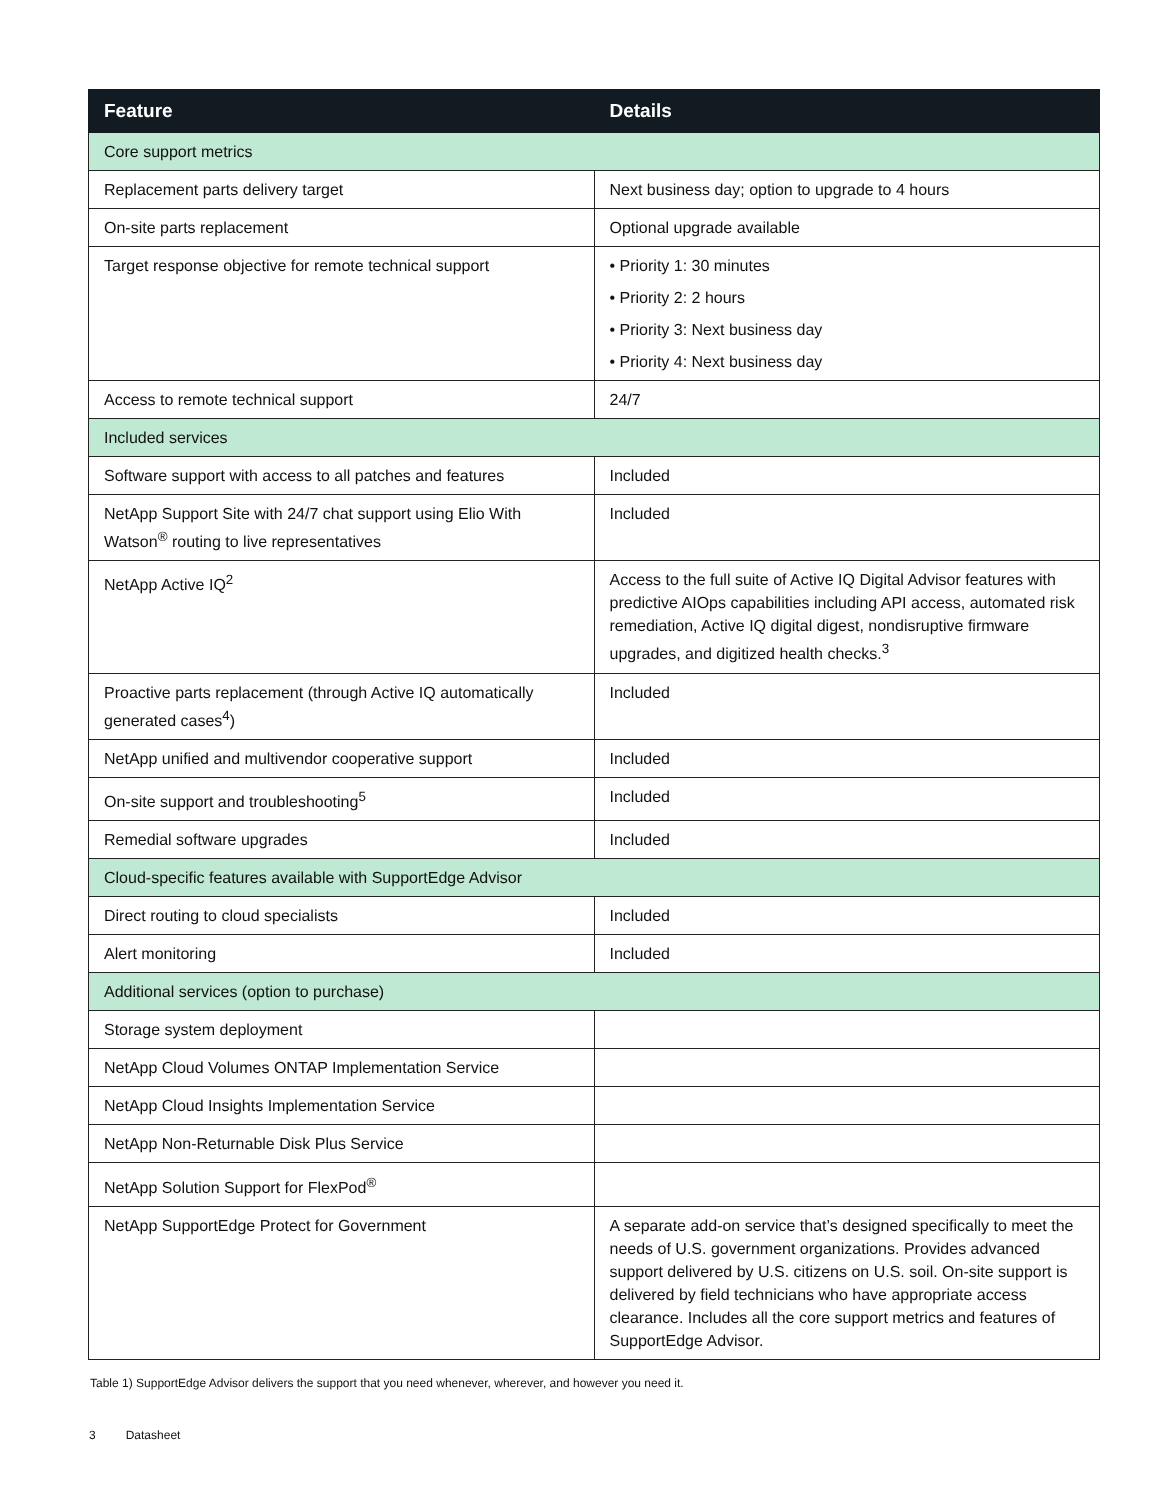| Feature | Details |
| --- | --- |
| Core support metrics | |
| Replacement parts delivery target | Next business day; option to upgrade to 4 hours |
| On-site parts replacement | Optional upgrade available |
| Target response objective for remote technical support | • Priority 1: 30 minutes • Priority 2: 2 hours • Priority 3: Next business day • Priority 4: Next business day |
| Access to remote technical support | 24/7 |
| Included services | |
| Software support with access to all patches and features | Included |
| NetApp Support Site with 24/7 chat support using Elio With Watson<sup>®</sup> routing to live representatives | Included |
| NetApp Active IQ<sup>2</sup> | Access to the full suite of Active IQ Digital Advisor features with predictive AIOps capabilities including API access, automated risk remediation, Active IQ digital digest, nondisruptive firmware upgrades, and digitized health checks.<sup>3</sup> |
| Proactive parts replacement (through Active IQ automatically generated cases<sup>4</sup>) | Included |
| NetApp unified and multivendor cooperative support | Included |
| On-site support and troubleshooting<sup>5</sup> | Included |
| Remedial software upgrades | Included |
| Cloud-specific features available with SupportEdge Advisor | |
| Direct routing to cloud specialists | Included |
| Alert monitoring | Included |
| Additional services (option to purchase) | |
| Storage system deployment | |
| NetApp Cloud Volumes ONTAP Implementation Service | |
| NetApp Cloud Insights Implementation Service | |
| NetApp Non-Returnable Disk Plus Service | |
| NetApp Solution Support for FlexPod<sup>®</sup> | |
| NetApp SupportEdge Protect for Government | A separate add-on service that’s designed specifically to meet the needs of U.S. government organizations. Provides advanced support delivered by U.S. citizens on U.S. soil. On-site support is delivered by field technicians who have appropriate access clearance. Includes all the core support metrics and features of SupportEdge Advisor. |
Table 1) SupportEdge Advisor delivers the support that you need whenever, wherever, and however you need it.
3 Datasheet